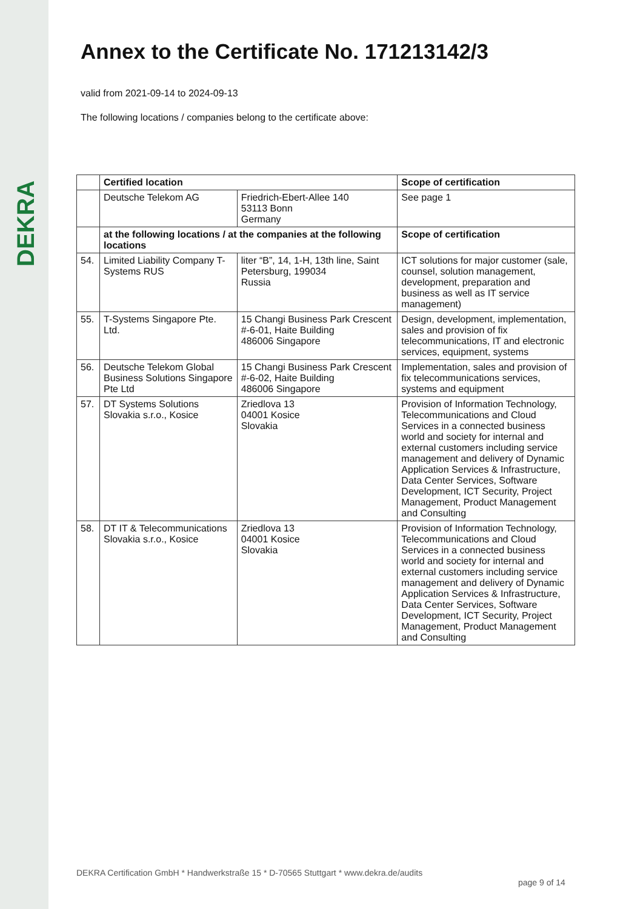DEKRA
Annex to the Certificate No. 171213142/3
valid from 2021-09-14 to 2024-09-13
The following locations / companies belong to the certificate above:
| | Certified location | | Scope of certification |
| | Deutsche Telekom AG | Friedrich-Ebert-Allee 140 53113 Bonn Germany | See page 1 |
| | at the following locations / at the companies at the following locations | | Scope of certification |
| 54. | Limited Liability Company T-Systems RUS | liter “B”, 14, 1-H, 13th line, Saint Petersburg, 199034 Russia | ICT solutions for major customer (sale, counsel, solution management, development, preparation and business as well as IT service management) |
| 55. | T-Systems Singapore Pte. Ltd. | 15 Changi Business Park Crescent #-6-01, Haite Building 486006 Singapore | Design, development, implementation, sales and provision of fix telecommunications, IT and electronic services, equipment, systems |
| 56. | Deutsche Telekom Global Business Solutions Singapore Pte Ltd | 15 Changi Business Park Crescent #-6-02, Haite Building 486006 Singapore | Implementation, sales and provision of fix telecommunications services, systems and equipment |
| 57. | DT Systems Solutions Slovakia s.r.o., Kosice | Zriedlova 13 04001 Kosice Slovakia | Provision of Information Technology, Telecommunications and Cloud Services in a connected business world and society for internal and external customers including service management and delivery of Dynamic Application Services & Infrastructure, Data Center Services, Software Development, ICT Security, Project Management, Product Management and Consulting |
| 58. | DT IT & Telecommunications Slovakia s.r.o., Kosice | Zriedlova 13 04001 Kosice Slovakia | Provision of Information Technology, Telecommunications and Cloud Services in a connected business world and society for internal and external customers including service management and delivery of Dynamic Application Services & Infrastructure, Data Center Services, Software Development, ICT Security, Project Management, Product Management and Consulting |
DEKRA Certification GmbH * Handwerkstraße 15 * D-70565 Stuttgart * www.dekra.de/audits
page 9 of 14